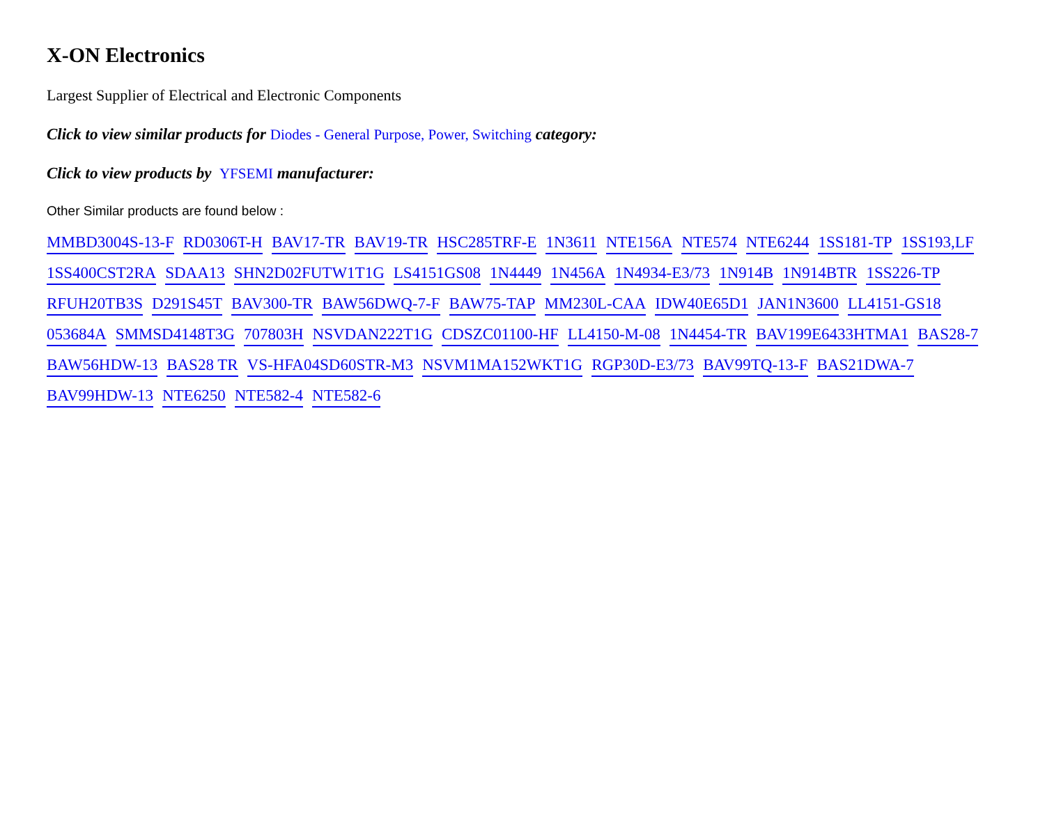X-ON Electronics
Largest Supplier of Electrical and Electronic Components
Click to view similar products for Diodes - General Purpose, Power, Switching category:
Click to view products by YFSEMI manufacturer:
Other Similar products are found below :
MMBD3004S-13-F RD0306T-H BAV17-TR BAV19-TR HSC285TRF-E 1N3611 NTE156A NTE574 NTE6244 1SS181-TP 1SS193,LF 1SS400CST2RA SDAA13 SHN2D02FUTW1T1G LS4151GS08 1N4449 1N456A 1N4934-E3/73 1N914B 1N914BTR 1SS226-TP RFUH20TB3S D291S45T BAV300-TR BAW56DWQ-7-F BAW75-TAP MM230L-CAA IDW40E65D1 JAN1N3600 LL4151-GS18 053684A SMMSD4148T3G 707803H NSVDAN222T1G CDSZC01100-HF LL4150-M-08 1N4454-TR BAV199E6433HTMA1 BAS28-7 BAW56HDW-13 BAS28 TR VS-HFA04SD60STR-M3 NSVM1MA152WKT1G RGP30D-E3/73 BAV99TQ-13-F BAS21DWA-7 BAV99HDW-13 NTE6250 NTE582-4 NTE582-6